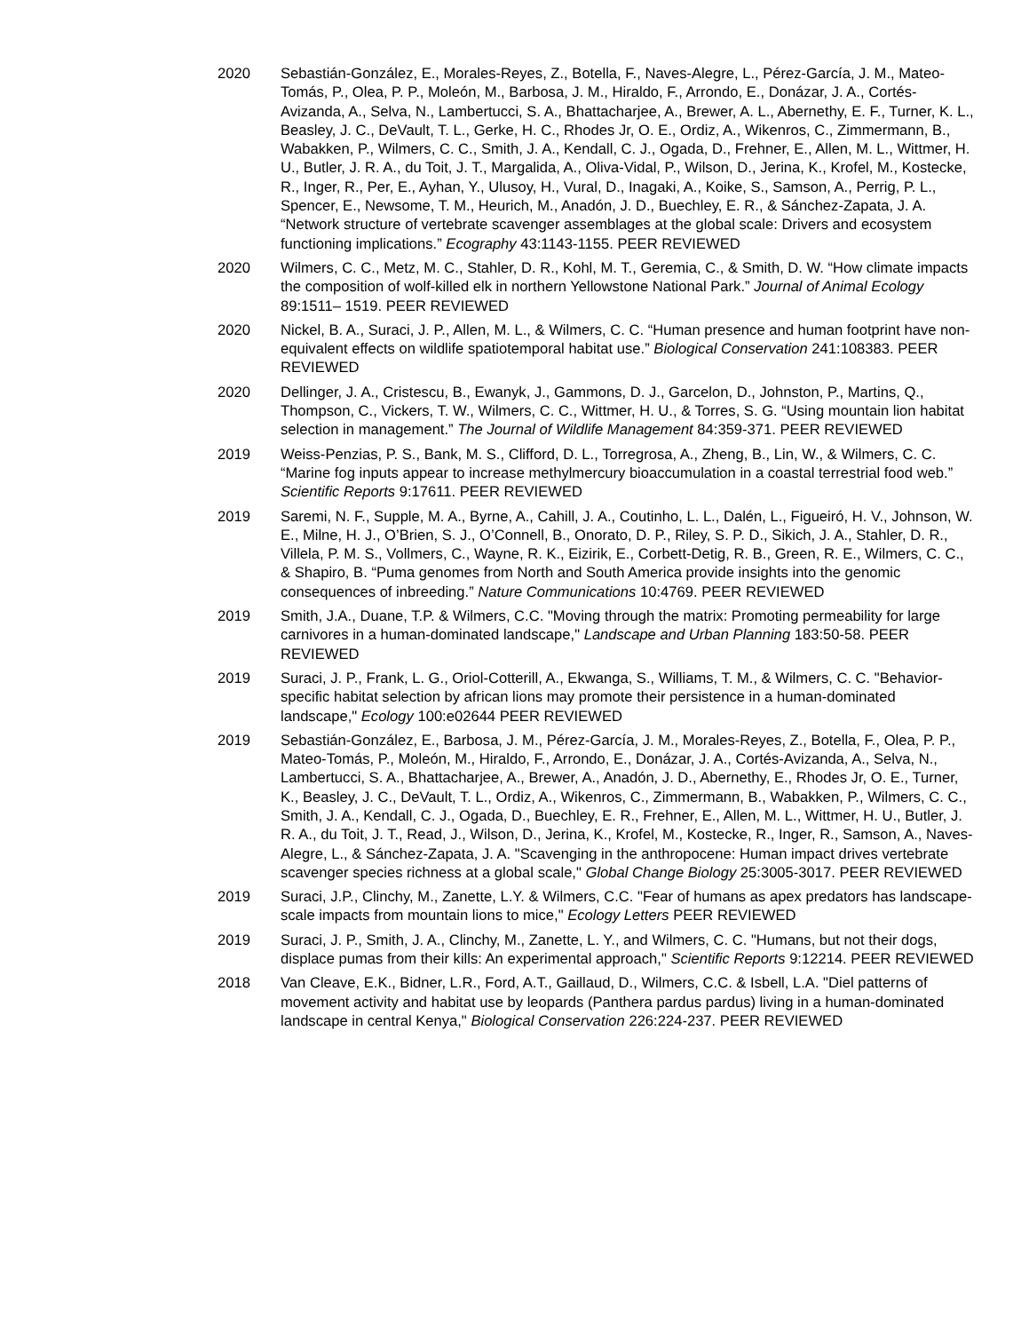2020 Sebastián-González, E., Morales-Reyes, Z., Botella, F., Naves-Alegre, L., Pérez-García, J. M., Mateo-Tomás, P., Olea, P. P., Moleón, M., Barbosa, J. M., Hiraldo, F., Arrondo, E., Donázar, J. A., Cortés-Avizanda, A., Selva, N., Lambertucci, S. A., Bhattacharjee, A., Brewer, A. L., Abernethy, E. F., Turner, K. L., Beasley, J. C., DeVault, T. L., Gerke, H. C., Rhodes Jr, O. E., Ordiz, A., Wikenros, C., Zimmermann, B., Wabakken, P., Wilmers, C. C., Smith, J. A., Kendall, C. J., Ogada, D., Frehner, E., Allen, M. L., Wittmer, H. U., Butler, J. R. A., du Toit, J. T., Margalida, A., Oliva-Vidal, P., Wilson, D., Jerina, K., Krofel, M., Kostecke, R., Inger, R., Per, E., Ayhan, Y., Ulusoy, H., Vural, D., Inagaki, A., Koike, S., Samson, A., Perrig, P. L., Spencer, E., Newsome, T. M., Heurich, M., Anadón, J. D., Buechley, E. R., & Sánchez-Zapata, J. A. “Network structure of vertebrate scavenger assemblages at the global scale: Drivers and ecosystem functioning implications.” Ecography 43:1143-1155. PEER REVIEWED
2020 Wilmers, C. C., Metz, M. C., Stahler, D. R., Kohl, M. T., Geremia, C., & Smith, D. W. “How climate impacts the composition of wolf-killed elk in northern Yellowstone National Park.” Journal of Animal Ecology 89:1511– 1519. PEER REVIEWED
2020 Nickel, B. A., Suraci, J. P., Allen, M. L., & Wilmers, C. C. “Human presence and human footprint have non-equivalent effects on wildlife spatiotemporal habitat use.” Biological Conservation 241:108383. PEER REVIEWED
2020 Dellinger, J. A., Cristescu, B., Ewanyk, J., Gammons, D. J., Garcelon, D., Johnston, P., Martins, Q., Thompson, C., Vickers, T. W., Wilmers, C. C., Wittmer, H. U., & Torres, S. G. “Using mountain lion habitat selection in management.” The Journal of Wildlife Management 84:359-371. PEER REVIEWED
2019 Weiss-Penzias, P. S., Bank, M. S., Clifford, D. L., Torregrosa, A., Zheng, B., Lin, W., & Wilmers, C. C. “Marine fog inputs appear to increase methylmercury bioaccumulation in a coastal terrestrial food web.” Scientific Reports 9:17611. PEER REVIEWED
2019 Saremi, N. F., Supple, M. A., Byrne, A., Cahill, J. A., Coutinho, L. L., Dalén, L., Figueiró, H. V., Johnson, W. E., Milne, H. J., O’Brien, S. J., O’Connell, B., Onorato, D. P., Riley, S. P. D., Sikich, J. A., Stahler, D. R., Villela, P. M. S., Vollmers, C., Wayne, R. K., Eizirik, E., Corbett-Detig, R. B., Green, R. E., Wilmers, C. C., & Shapiro, B. “Puma genomes from North and South America provide insights into the genomic consequences of inbreeding.” Nature Communications 10:4769. PEER REVIEWED
2019 Smith, J.A., Duane, T.P. & Wilmers, C.C. "Moving through the matrix: Promoting permeability for large carnivores in a human-dominated landscape," Landscape and Urban Planning 183:50-58. PEER REVIEWED
2019 Suraci, J. P., Frank, L. G., Oriol-Cotterill, A., Ekwanga, S., Williams, T. M., & Wilmers, C. C. "Behavior-specific habitat selection by african lions may promote their persistence in a human-dominated landscape," Ecology 100:e02644 PEER REVIEWED
2019 Sebastián-González, E., Barbosa, J. M., Pérez-García, J. M., Morales-Reyes, Z., Botella, F., Olea, P. P., Mateo-Tomás, P., Moleón, M., Hiraldo, F., Arrondo, E., Donázar, J. A., Cortés-Avizanda, A., Selva, N., Lambertucci, S. A., Bhattacharjee, A., Brewer, A., Anadón, J. D., Abernethy, E., Rhodes Jr, O. E., Turner, K., Beasley, J. C., DeVault, T. L., Ordiz, A., Wikenros, C., Zimmermann, B., Wabakken, P., Wilmers, C. C., Smith, J. A., Kendall, C. J., Ogada, D., Buechley, E. R., Frehner, E., Allen, M. L., Wittmer, H. U., Butler, J. R. A., du Toit, J. T., Read, J., Wilson, D., Jerina, K., Krofel, M., Kostecke, R., Inger, R., Samson, A., Naves-Alegre, L., & Sánchez-Zapata, J. A. "Scavenging in the anthropocene: Human impact drives vertebrate scavenger species richness at a global scale," Global Change Biology 25:3005-3017. PEER REVIEWED
2019 Suraci, J.P., Clinchy, M., Zanette, L.Y. & Wilmers, C.C. "Fear of humans as apex predators has landscape-scale impacts from mountain lions to mice," Ecology Letters PEER REVIEWED
2019 Suraci, J. P., Smith, J. A., Clinchy, M., Zanette, L. Y., and Wilmers, C. C. "Humans, but not their dogs, displace pumas from their kills: An experimental approach," Scientific Reports 9:12214. PEER REVIEWED
2018 Van Cleave, E.K., Bidner, L.R., Ford, A.T., Gaillaud, D., Wilmers, C.C. & Isbell, L.A. "Diel patterns of movement activity and habitat use by leopards (Panthera pardus pardus) living in a human-dominated landscape in central Kenya," Biological Conservation 226:224-237. PEER REVIEWED